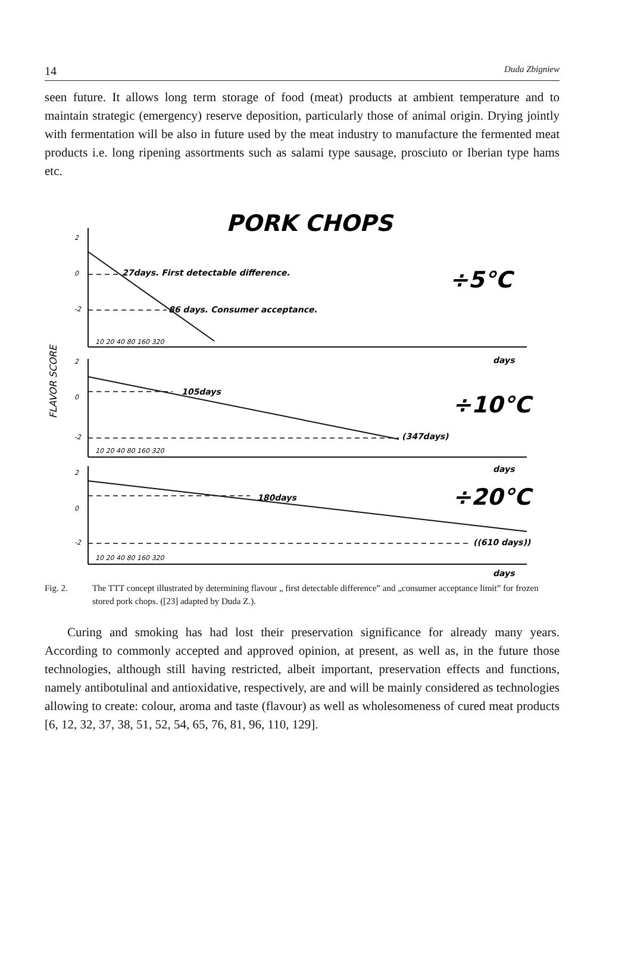14 Duda Zbigniew
seen future. It allows long term storage of food (meat) products at ambient temperature and to maintain strategic (emergency) reserve deposition, particularly those of animal origin. Drying jointly with fermentation will be also in future used by the meat industry to manufacture the fermented meat products i.e. long ripening assortments such as salami type sausage, prosciuto or Iberian type hams etc.
PORK CHOPS
FLAVOR SCORE
2
0
-2
2
0
-2
2
0
-2
10 20 40 80 160 320
10 20 40 80 160 320
10 20 40 80 160 320
27days. First detectable difference.
86 days. Consumer acceptance.
105days
(347days)
180days
((610 days))
days
days
days
÷5°C
÷10°C
÷20°C
Fig. 2. The TTT concept illustrated by determining flavour „ first detectable difference” and „consumer acceptance limit” for frozen stored pork chops. ([23] adapted by Duda Z.).
Curing and smoking has had lost their preservation significance for already many years. According to commonly accepted and approved opinion, at present, as well as, in the future those technologies, although still having restricted, albeit important, preservation effects and functions, namely antibotulinal and antioxidative, respectively, are and will be mainly considered as technologies allowing to create: colour, aroma and taste (flavour) as well as wholesomeness of cured meat products [6, 12, 32, 37, 38, 51, 52, 54, 65, 76, 81, 96, 110, 129].